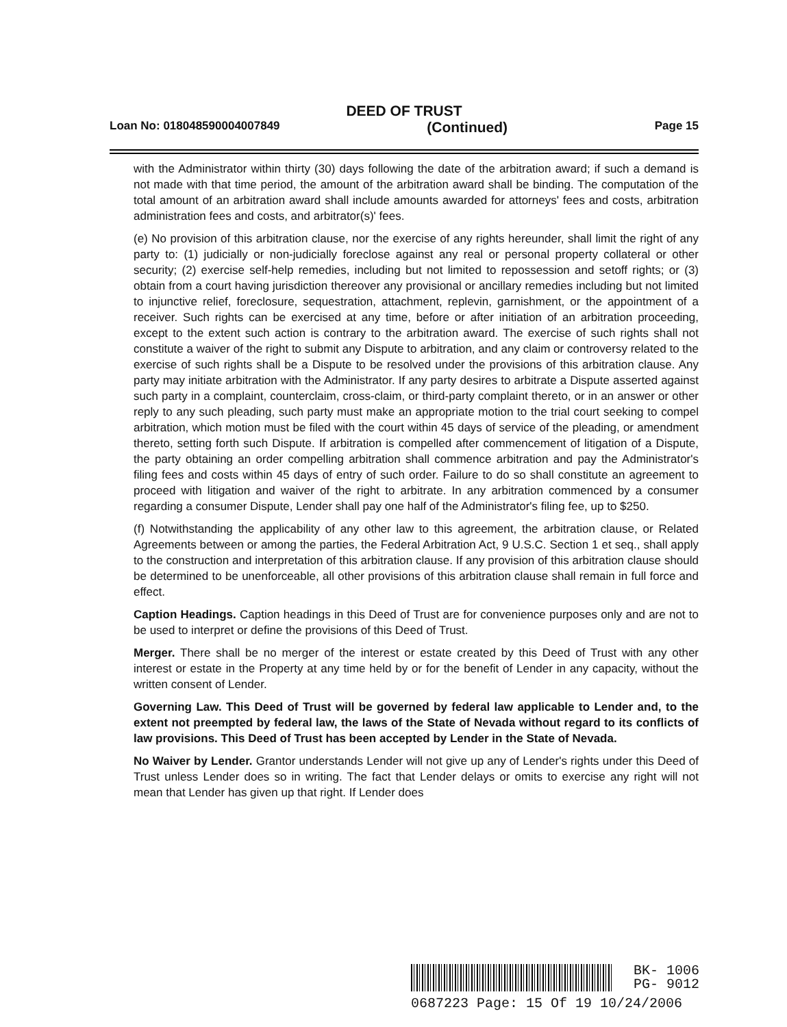DEED OF TRUST
Loan No: 018048590004007849 (Continued) Page 15
with the Administrator within thirty (30) days following the date of the arbitration award; if such a demand is not made with that time period, the amount of the arbitration award shall be binding. The computation of the total amount of an arbitration award shall include amounts awarded for attorneys' fees and costs, arbitration administration fees and costs, and arbitrator(s)' fees.
(e) No provision of this arbitration clause, nor the exercise of any rights hereunder, shall limit the right of any party to: (1) judicially or non-judicially foreclose against any real or personal property collateral or other security; (2) exercise self-help remedies, including but not limited to repossession and setoff rights; or (3) obtain from a court having jurisdiction thereover any provisional or ancillary remedies including but not limited to injunctive relief, foreclosure, sequestration, attachment, replevin, garnishment, or the appointment of a receiver. Such rights can be exercised at any time, before or after initiation of an arbitration proceeding, except to the extent such action is contrary to the arbitration award. The exercise of such rights shall not constitute a waiver of the right to submit any Dispute to arbitration, and any claim or controversy related to the exercise of such rights shall be a Dispute to be resolved under the provisions of this arbitration clause. Any party may initiate arbitration with the Administrator. If any party desires to arbitrate a Dispute asserted against such party in a complaint, counterclaim, cross-claim, or third-party complaint thereto, or in an answer or other reply to any such pleading, such party must make an appropriate motion to the trial court seeking to compel arbitration, which motion must be filed with the court within 45 days of service of the pleading, or amendment thereto, setting forth such Dispute. If arbitration is compelled after commencement of litigation of a Dispute, the party obtaining an order compelling arbitration shall commence arbitration and pay the Administrator's filing fees and costs within 45 days of entry of such order. Failure to do so shall constitute an agreement to proceed with litigation and waiver of the right to arbitrate. In any arbitration commenced by a consumer regarding a consumer Dispute, Lender shall pay one half of the Administrator's filing fee, up to $250.
(f) Notwithstanding the applicability of any other law to this agreement, the arbitration clause, or Related Agreements between or among the parties, the Federal Arbitration Act, 9 U.S.C. Section 1 et seq., shall apply to the construction and interpretation of this arbitration clause. If any provision of this arbitration clause should be determined to be unenforceable, all other provisions of this arbitration clause shall remain in full force and effect.
Caption Headings. Caption headings in this Deed of Trust are for convenience purposes only and are not to be used to interpret or define the provisions of this Deed of Trust.
Merger. There shall be no merger of the interest or estate created by this Deed of Trust with any other interest or estate in the Property at any time held by or for the benefit of Lender in any capacity, without the written consent of Lender.
Governing Law. This Deed of Trust will be governed by federal law applicable to Lender and, to the extent not preempted by federal law, the laws of the State of Nevada without regard to its conflicts of law provisions. This Deed of Trust has been accepted by Lender in the State of Nevada.
No Waiver by Lender. Grantor understands Lender will not give up any of Lender's rights under this Deed of Trust unless Lender does so in writing. The fact that Lender delays or omits to exercise any right will not mean that Lender has given up that right. If Lender does
BK- 1006
PG- 9012
0687223 Page: 15 Of 19 10/24/2006